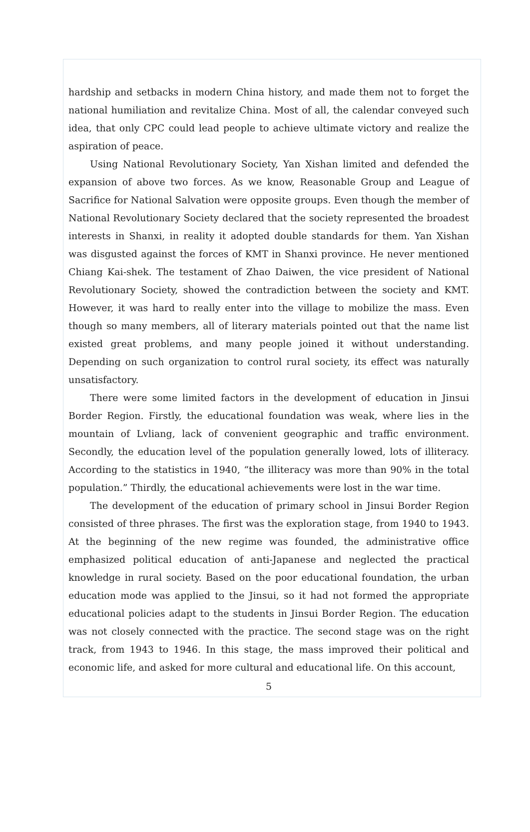hardship and setbacks in modern China history, and made them not to forget the national humiliation and revitalize China. Most of all, the calendar conveyed such idea, that only CPC could lead people to achieve ultimate victory and realize the aspiration of peace.
Using National Revolutionary Society, Yan Xishan limited and defended the expansion of above two forces. As we know, Reasonable Group and League of Sacrifice for National Salvation were opposite groups. Even though the member of National Revolutionary Society declared that the society represented the broadest interests in Shanxi, in reality it adopted double standards for them. Yan Xishan was disgusted against the forces of KMT in Shanxi province. He never mentioned Chiang Kai-shek. The testament of Zhao Daiwen, the vice president of National Revolutionary Society, showed the contradiction between the society and KMT. However, it was hard to really enter into the village to mobilize the mass. Even though so many members, all of literary materials pointed out that the name list existed great problems, and many people joined it without understanding. Depending on such organization to control rural society, its effect was naturally unsatisfactory.
There were some limited factors in the development of education in Jinsui Border Region. Firstly, the educational foundation was weak, where lies in the mountain of Lvliang, lack of convenient geographic and traffic environment. Secondly, the education level of the population generally lowed, lots of illiteracy. According to the statistics in 1940, “the illiteracy was more than 90% in the total population.” Thirdly, the educational achievements were lost in the war time.
The development of the education of primary school in Jinsui Border Region consisted of three phrases. The first was the exploration stage, from 1940 to 1943. At the beginning of the new regime was founded, the administrative office emphasized political education of anti-Japanese and neglected the practical knowledge in rural society. Based on the poor educational foundation, the urban education mode was applied to the Jinsui, so it had not formed the appropriate educational policies adapt to the students in Jinsui Border Region. The education was not closely connected with the practice. The second stage was on the right track, from 1943 to 1946. In this stage, the mass improved their political and economic life, and asked for more cultural and educational life. On this account,
5